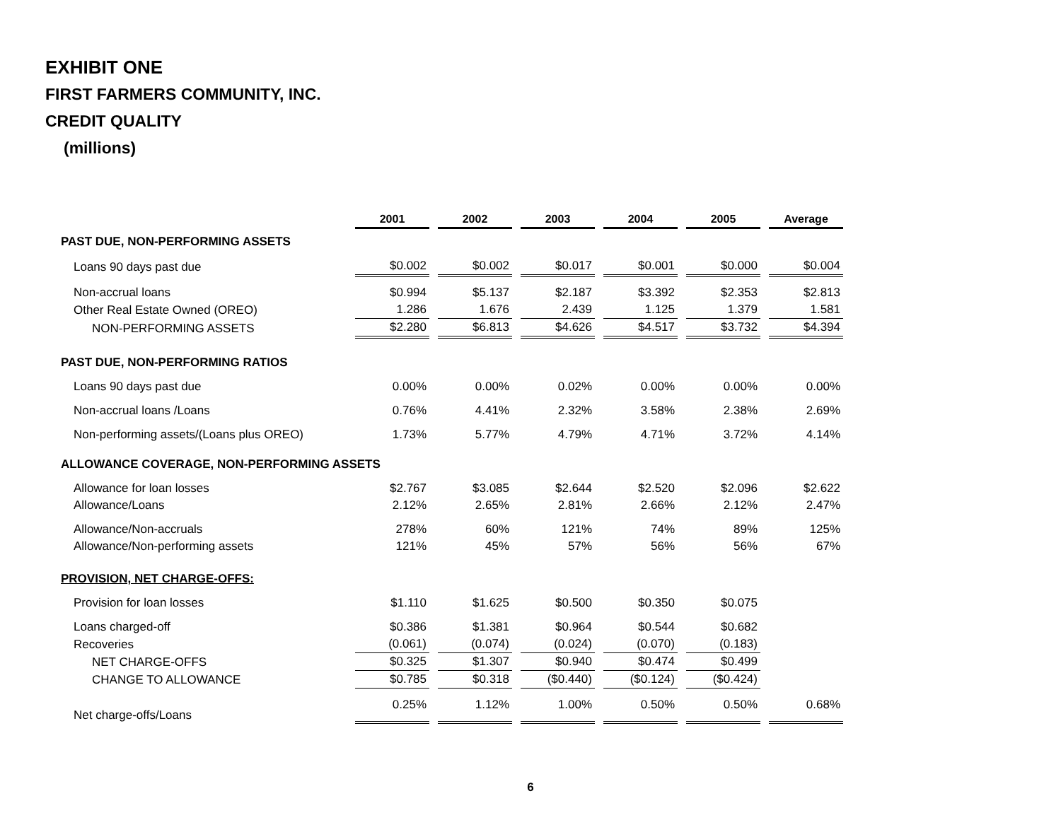EXHIBIT ONE
FIRST FARMERS COMMUNITY, INC.
CREDIT QUALITY
(millions)
| | 2001 | 2002 | 2003 | 2004 | 2005 | Average |
| PAST DUE, NON-PERFORMING ASSETS | | | | | | |
| Loans 90 days past due | $0.002 | $0.002 | $0.017 | $0.001 | $0.000 | $0.004 |
| Non-accrual loans | $0.994 | $5.137 | $2.187 | $3.392 | $2.353 | $2.813 |
| Other Real Estate Owned (OREO) | 1.286 | 1.676 | 2.439 | 1.125 | 1.379 | 1.581 |
| NON-PERFORMING ASSETS | $2.280 | $6.813 | $4.626 | $4.517 | $3.732 | $4.394 |
| PAST DUE, NON-PERFORMING RATIOS | | | | | | |
| Loans 90 days past due | 0.00% | 0.00% | 0.02% | 0.00% | 0.00% | 0.00% |
| Non-accrual loans /Loans | 0.76% | 4.41% | 2.32% | 3.58% | 2.38% | 2.69% |
| Non-performing assets/(Loans plus OREO) | 1.73% | 5.77% | 4.79% | 4.71% | 3.72% | 4.14% |
| ALLOWANCE COVERAGE, NON-PERFORMING ASSETS | | | | | | |
| Allowance for loan losses | $2.767 | $3.085 | $2.644 | $2.520 | $2.096 | $2.622 |
| Allowance/Loans | 2.12% | 2.65% | 2.81% | 2.66% | 2.12% | 2.47% |
| Allowance/Non-accruals | 278% | 60% | 121% | 74% | 89% | 125% |
| Allowance/Non-performing assets | 121% | 45% | 57% | 56% | 56% | 67% |
| PROVISION, NET CHARGE-OFFS: | | | | | | |
| Provision for loan losses | $1.110 | $1.625 | $0.500 | $0.350 | $0.075 | |
| Loans charged-off | $0.386 | $1.381 | $0.964 | $0.544 | $0.682 | |
| Recoveries | (0.061) | (0.074) | (0.024) | (0.070) | (0.183) | |
| NET CHARGE-OFFS | $0.325 | $1.307 | $0.940 | $0.474 | $0.499 | |
| CHANGE TO ALLOWANCE | $0.785 | $0.318 | ($0.440) | ($0.124) | ($0.424) | |
| Net charge-offs/Loans | 0.25% | 1.12% | 1.00% | 0.50% | 0.50% | 0.68% |
6